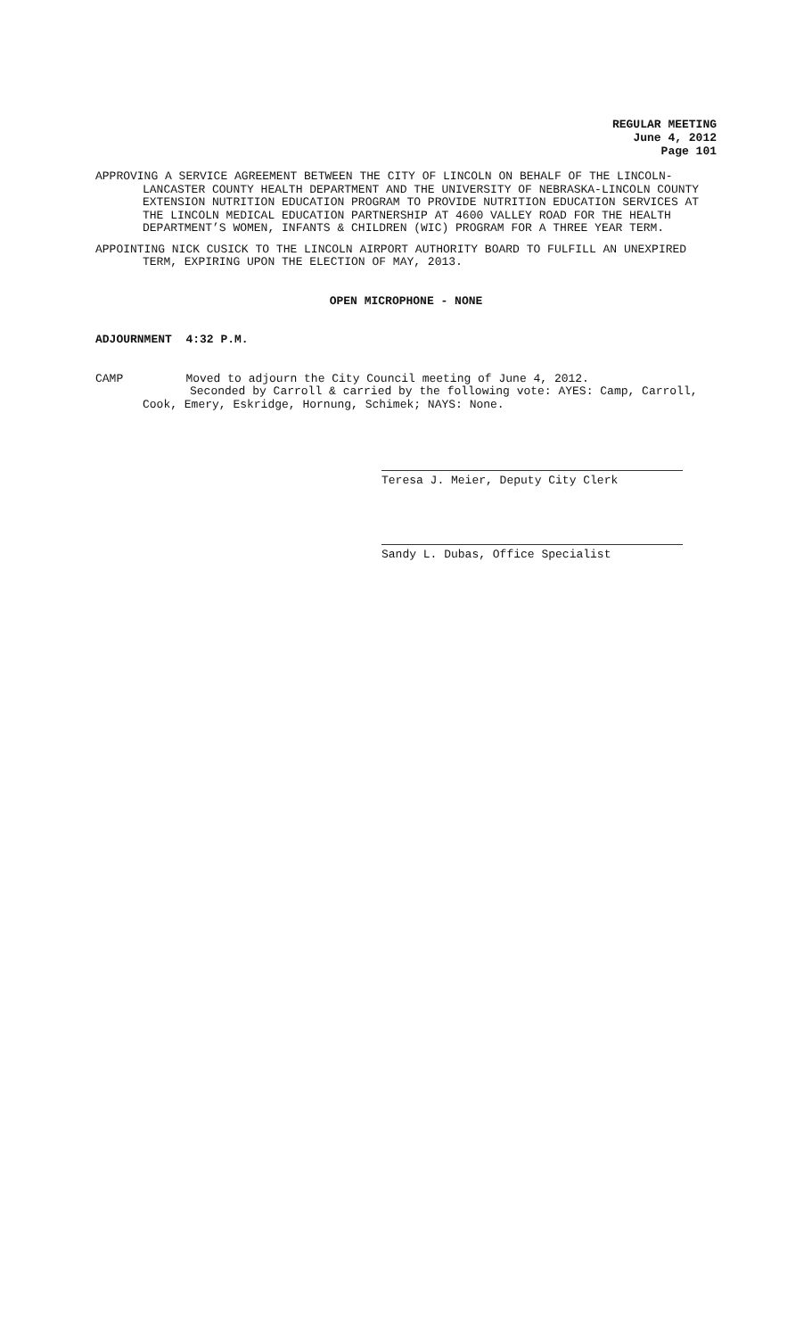REGULAR MEETING
June 4, 2012
Page 101
APPROVING A SERVICE AGREEMENT BETWEEN THE CITY OF LINCOLN ON BEHALF OF THE LINCOLN-LANCASTER COUNTY HEALTH DEPARTMENT AND THE UNIVERSITY OF NEBRASKA-LINCOLN COUNTY EXTENSION NUTRITION EDUCATION PROGRAM TO PROVIDE NUTRITION EDUCATION SERVICES AT THE LINCOLN MEDICAL EDUCATION PARTNERSHIP AT 4600 VALLEY ROAD FOR THE HEALTH DEPARTMENT’S WOMEN, INFANTS & CHILDREN (WIC) PROGRAM FOR A THREE YEAR TERM.
APPOINTING NICK CUSICK TO THE LINCOLN AIRPORT AUTHORITY BOARD TO FULFILL AN UNEXPIRED TERM, EXPIRING UPON THE ELECTION OF MAY, 2013.
OPEN MICROPHONE - NONE
ADJOURNMENT 4:32 P.M.
CAMP Moved to adjourn the City Council meeting of June 4, 2012.
Seconded by Carroll & carried by the following vote: AYES: Camp, Carroll, Cook, Emery, Eskridge, Hornung, Schimek; NAYS: None.
Teresa J. Meier, Deputy City Clerk
Sandy L. Dubas, Office Specialist